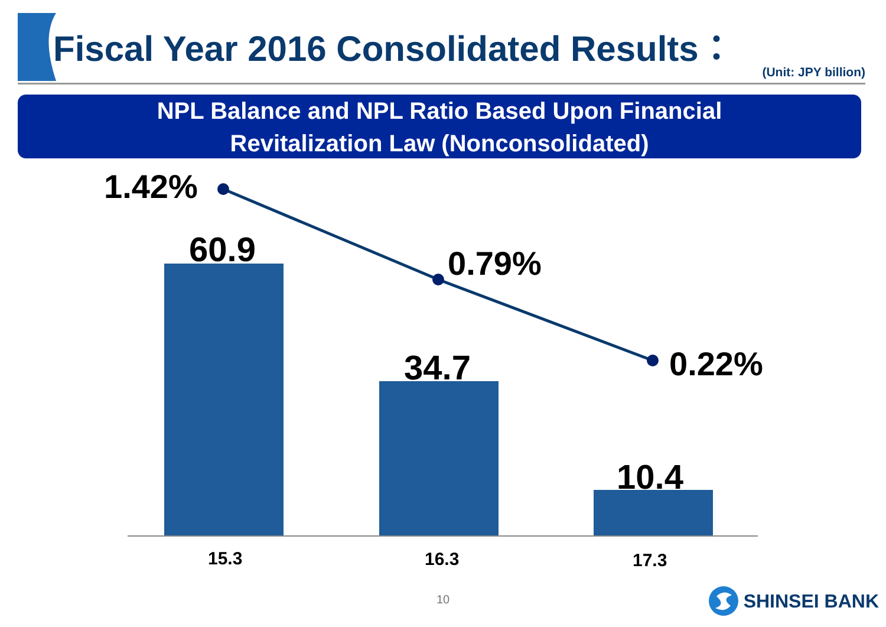Fiscal Year 2016 Consolidated Results：
(Unit: JPY billion)
NPL Balance and NPL Ratio Based Upon Financial
Revitalization Law (Nonconsolidated)
1.42%
60.9 0.79%
34.7 0.22%
10.4
15.3 16.3 17.3
10 SHINSEI BANK